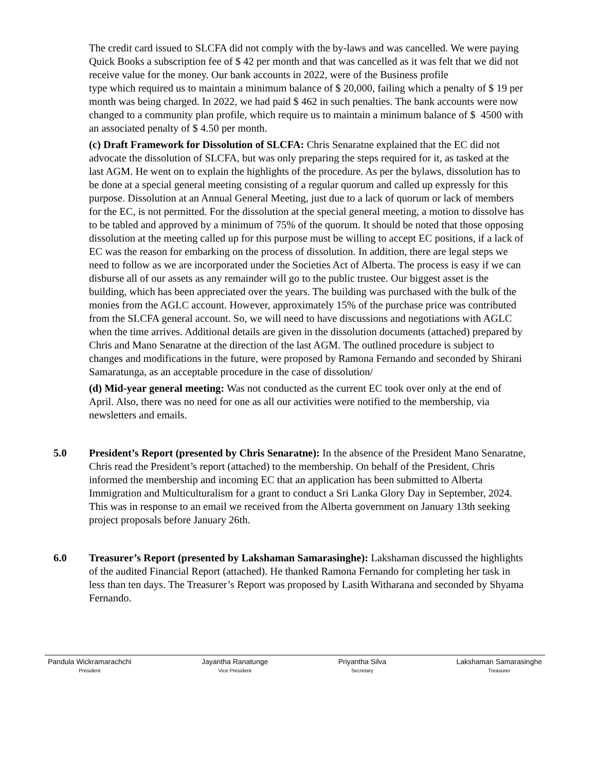The credit card issued to SLCFA did not comply with the by-laws and was cancelled. We were paying Quick Books a subscription fee of $ 42 per month and that was cancelled as it was felt that we did not receive value for the money. Our bank accounts in 2022, were of the Business profile
type which required us to maintain a minimum balance of $ 20,000, failing which a penalty of $ 19 per month was being charged. In 2022, we had paid $ 462 in such penalties. The bank accounts were now changed to a community plan profile, which require us to maintain a minimum balance of $ 4500 with an associated penalty of $ 4.50 per month.
(c) Draft Framework for Dissolution of SLCFA: Chris Senaratne explained that the EC did not advocate the dissolution of SLCFA, but was only preparing the steps required for it, as tasked at the last AGM. He went on to explain the highlights of the procedure. As per the bylaws, dissolution has to be done at a special general meeting consisting of a regular quorum and called up expressly for this purpose. Dissolution at an Annual General Meeting, just due to a lack of quorum or lack of members for the EC, is not permitted. For the dissolution at the special general meeting, a motion to dissolve has to be tabled and approved by a minimum of 75% of the quorum. It should be noted that those opposing dissolution at the meeting called up for this purpose must be willing to accept EC positions, if a lack of EC was the reason for embarking on the process of dissolution. In addition, there are legal steps we need to follow as we are incorporated under the Societies Act of Alberta. The process is easy if we can disburse all of our assets as any remainder will go to the public trustee. Our biggest asset is the building, which has been appreciated over the years. The building was purchased with the bulk of the monies from the AGLC account. However, approximately 15% of the purchase price was contributed from the SLCFA general account. So, we will need to have discussions and negotiations with AGLC when the time arrives. Additional details are given in the dissolution documents (attached) prepared by Chris and Mano Senaratne at the direction of the last AGM. The outlined procedure is subject to changes and modifications in the future, were proposed by Ramona Fernando and seconded by Shirani Samaratunga, as an acceptable procedure in the case of dissolution/
(d) Mid-year general meeting: Was not conducted as the current EC took over only at the end of April. Also, there was no need for one as all our activities were notified to the membership, via newsletters and emails.
5.0 President’s Report (presented by Chris Senaratne): In the absence of the President Mano Senaratne, Chris read the President’s report (attached) to the membership. On behalf of the President, Chris informed the membership and incoming EC that an application has been submitted to Alberta Immigration and Multiculturalism for a grant to conduct a Sri Lanka Glory Day in September, 2024. This was in response to an email we received from the Alberta government on January 13th seeking project proposals before January 26th.
6.0 Treasurer’s Report (presented by Lakshaman Samarasinghe): Lakshaman discussed the highlights of the audited Financial Report (attached). He thanked Ramona Fernando for completing her task in less than ten days. The Treasurer’s Report was proposed by Lasith Witharana and seconded by Shyama Fernando.
Pandula Wickramarachchi
President
Jayantha Ranatunge
Vice President
Priyantha Silva
Secretary
Lakshaman Samarasinghe
Treasurer